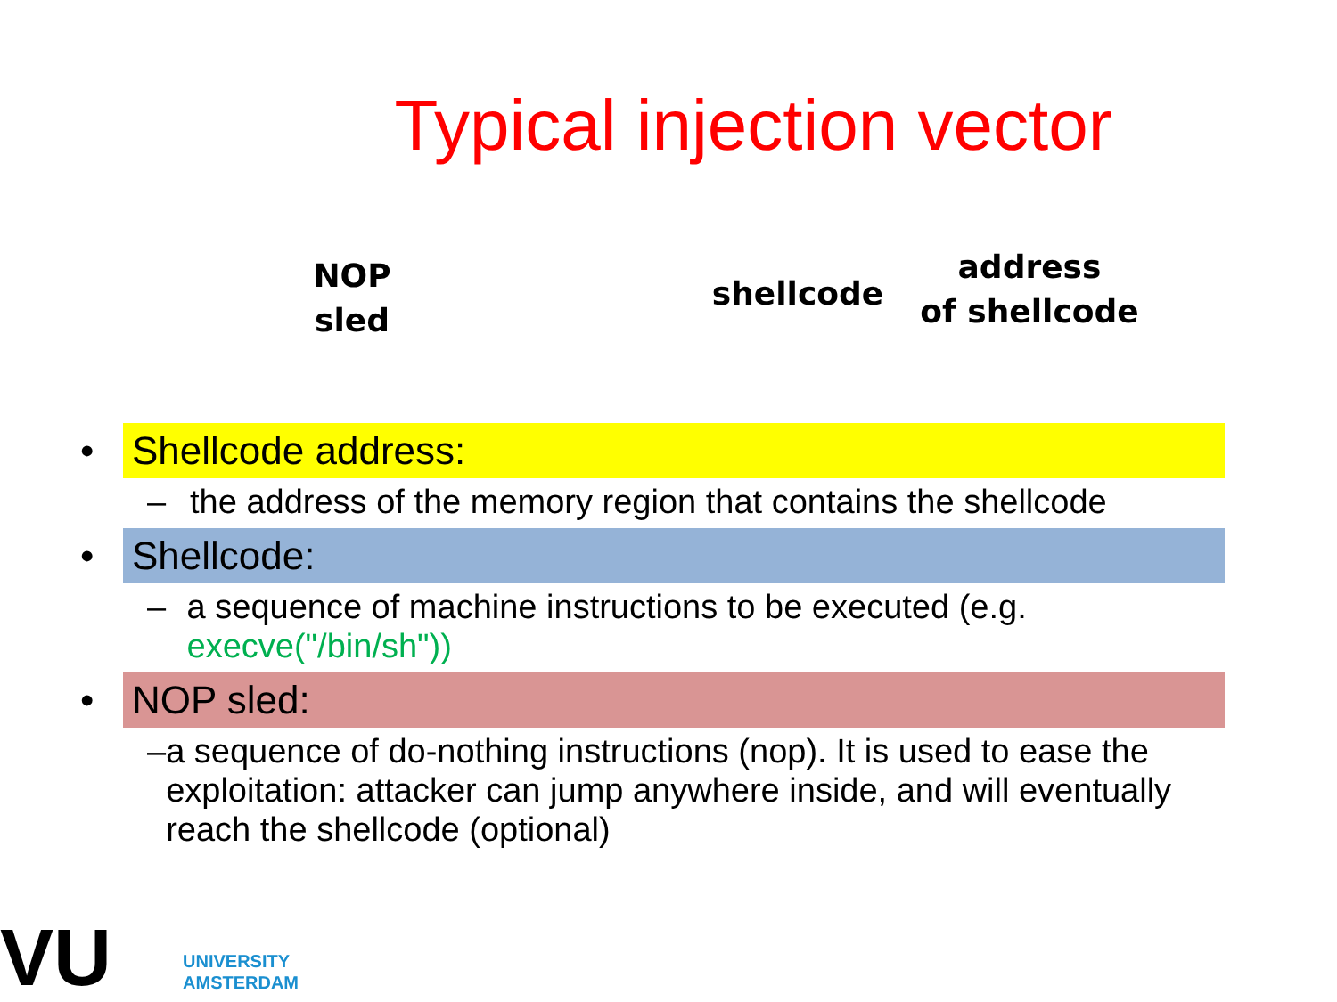Typical injection vector
NOP
sled
shellcode
address
of shellcode
• Shellcode address:
– the address of the memory region that contains the shellcode
• Shellcode:
– a sequence of machine instructions to be executed (e.g. execve("/bin/sh"))
• NOP sled:
– a sequence of do-nothing instructions (nop). It is used to ease the exploitation: attacker can jump anywhere inside, and will eventually reach the shellcode (optional)
VU UNIVERSITY
AMSTERDAM